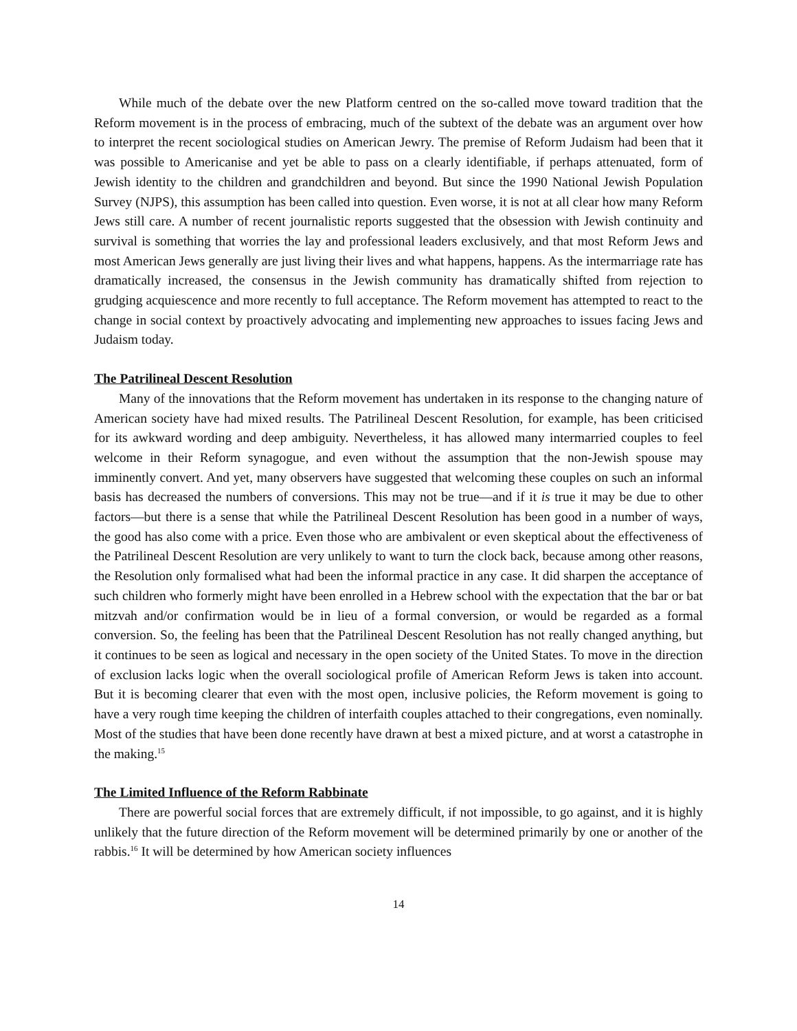While much of the debate over the new Platform centred on the so-called move toward tradition that the Reform movement is in the process of embracing, much of the subtext of the debate was an argument over how to interpret the recent sociological studies on American Jewry. The premise of Reform Judaism had been that it was possible to Americanise and yet be able to pass on a clearly identifiable, if perhaps attenuated, form of Jewish identity to the children and grandchildren and beyond. But since the 1990 National Jewish Population Survey (NJPS), this assumption has been called into question. Even worse, it is not at all clear how many Reform Jews still care. A number of recent journalistic reports suggested that the obsession with Jewish continuity and survival is something that worries the lay and professional leaders exclusively, and that most Reform Jews and most American Jews generally are just living their lives and what happens, happens. As the intermarriage rate has dramatically increased, the consensus in the Jewish community has dramatically shifted from rejection to grudging acquiescence and more recently to full acceptance. The Reform movement has attempted to react to the change in social context by proactively advocating and implementing new approaches to issues facing Jews and Judaism today.
The Patrilineal Descent Resolution
Many of the innovations that the Reform movement has undertaken in its response to the changing nature of American society have had mixed results. The Patrilineal Descent Resolution, for example, has been criticised for its awkward wording and deep ambiguity. Nevertheless, it has allowed many intermarried couples to feel welcome in their Reform synagogue, and even without the assumption that the non-Jewish spouse may imminently convert. And yet, many observers have suggested that welcoming these couples on such an informal basis has decreased the numbers of conversions. This may not be true—and if it is true it may be due to other factors—but there is a sense that while the Patrilineal Descent Resolution has been good in a number of ways, the good has also come with a price. Even those who are ambivalent or even skeptical about the effectiveness of the Patrilineal Descent Resolution are very unlikely to want to turn the clock back, because among other reasons, the Resolution only formalised what had been the informal practice in any case. It did sharpen the acceptance of such children who formerly might have been enrolled in a Hebrew school with the expectation that the bar or bat mitzvah and/or confirmation would be in lieu of a formal conversion, or would be regarded as a formal conversion. So, the feeling has been that the Patrilineal Descent Resolution has not really changed anything, but it continues to be seen as logical and necessary in the open society of the United States. To move in the direction of exclusion lacks logic when the overall sociological profile of American Reform Jews is taken into account. But it is becoming clearer that even with the most open, inclusive policies, the Reform movement is going to have a very rough time keeping the children of interfaith couples attached to their congregations, even nominally. Most of the studies that have been done recently have drawn at best a mixed picture, and at worst a catastrophe in the making.<sup>15</sup>
The Limited Influence of the Reform Rabbinate
There are powerful social forces that are extremely difficult, if not impossible, to go against, and it is highly unlikely that the future direction of the Reform movement will be determined primarily by one or another of the rabbis.<sup>16</sup> It will be determined by how American society influences
14